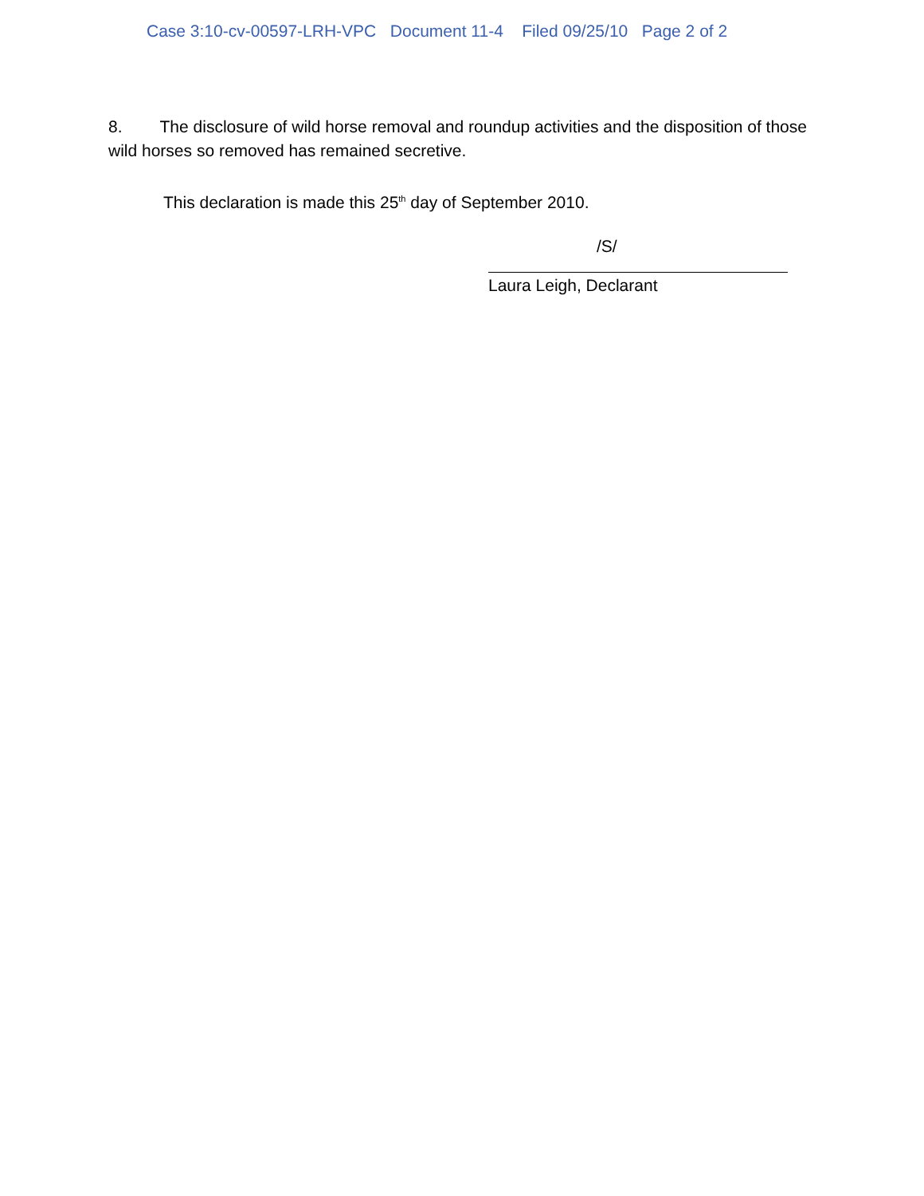Case 3:10-cv-00597-LRH-VPC Document 11-4 Filed 09/25/10 Page 2 of 2
8. The disclosure of wild horse removal and roundup activities and the disposition of those wild horses so removed has remained secretive.
This declaration is made this 25<sup>th</sup> day of September 2010.
/S/
Laura Leigh, Declarant